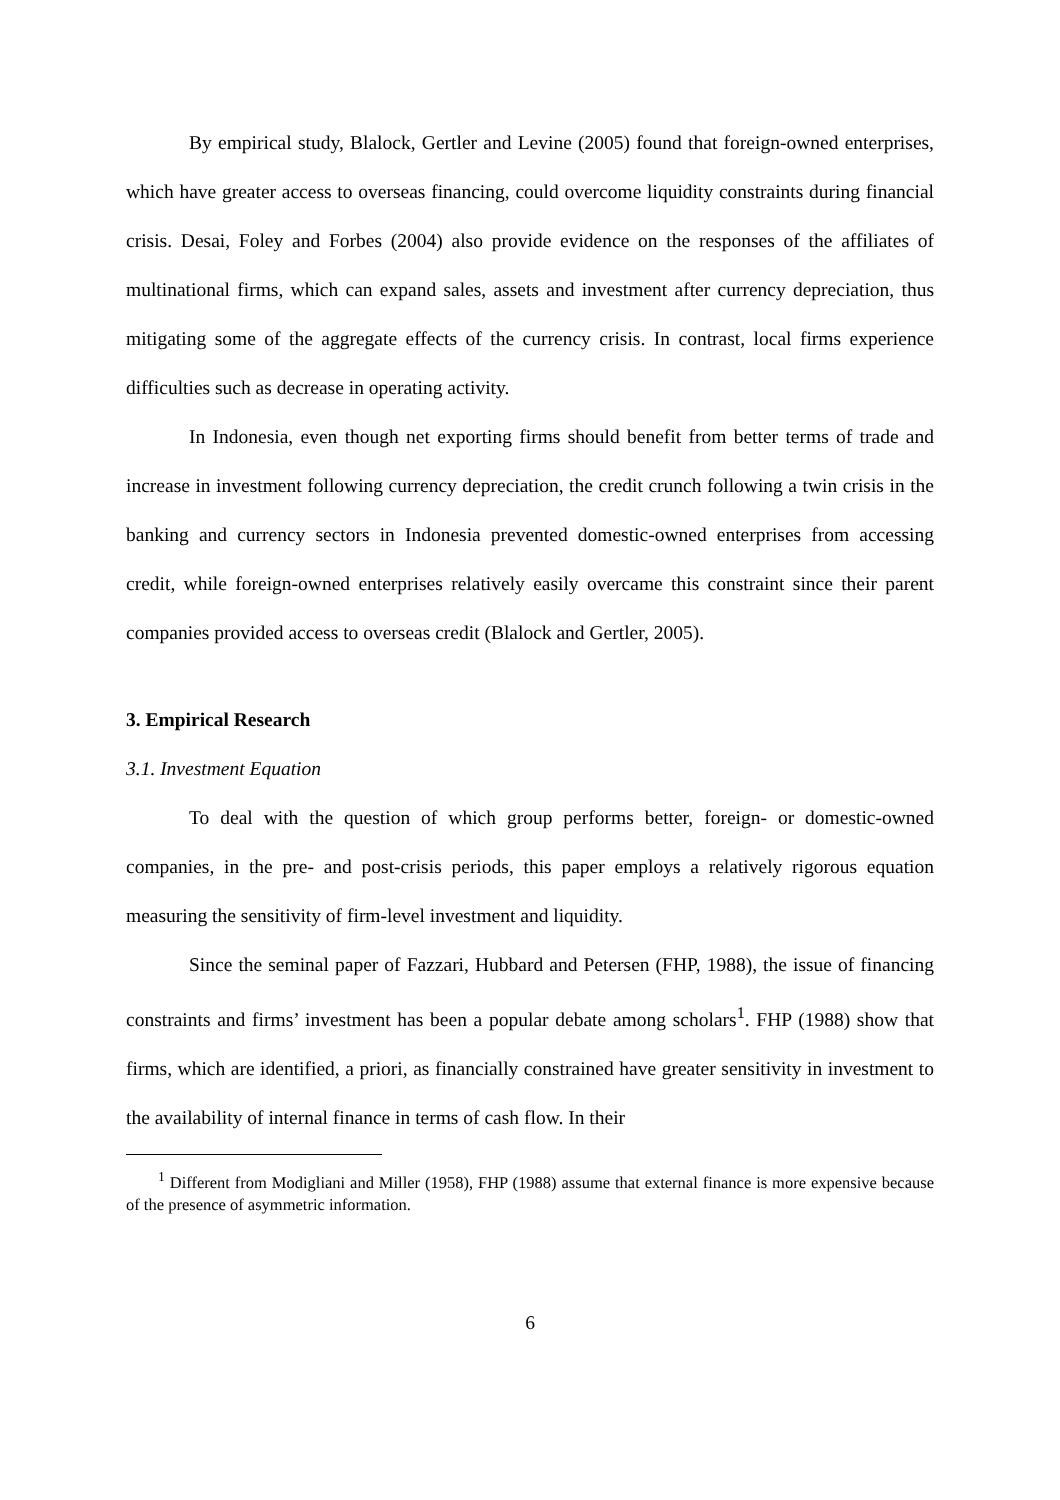By empirical study, Blalock, Gertler and Levine (2005) found that foreign-owned enterprises, which have greater access to overseas financing, could overcome liquidity constraints during financial crisis. Desai, Foley and Forbes (2004) also provide evidence on the responses of the affiliates of multinational firms, which can expand sales, assets and investment after currency depreciation, thus mitigating some of the aggregate effects of the currency crisis. In contrast, local firms experience difficulties such as decrease in operating activity.
In Indonesia, even though net exporting firms should benefit from better terms of trade and increase in investment following currency depreciation, the credit crunch following a twin crisis in the banking and currency sectors in Indonesia prevented domestic-owned enterprises from accessing credit, while foreign-owned enterprises relatively easily overcame this constraint since their parent companies provided access to overseas credit (Blalock and Gertler, 2005).
3. Empirical Research
3.1. Investment Equation
To deal with the question of which group performs better, foreign- or domestic-owned companies, in the pre- and post-crisis periods, this paper employs a relatively rigorous equation measuring the sensitivity of firm-level investment and liquidity.
Since the seminal paper of Fazzari, Hubbard and Petersen (FHP, 1988), the issue of financing constraints and firms’ investment has been a popular debate among scholars<sup>1</sup>. FHP (1988) show that firms, which are identified, a priori, as financially constrained have greater sensitivity in investment to the availability of internal finance in terms of cash flow. In their
<sup>1</sup> Different from Modigliani and Miller (1958), FHP (1988) assume that external finance is more expensive because of the presence of asymmetric information.
6